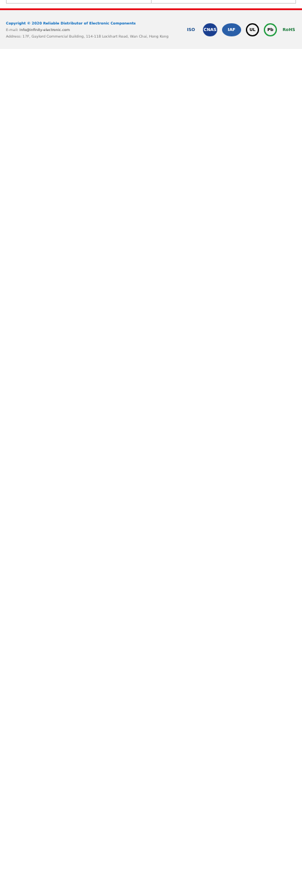Copyright © 2020 Reliable Distributor of Electronic Components
E-mail: Info@infinity-electronic.com
Address: 17F, Gaylord Commercial Building, 114-118 Lockhart Road, Wan Chai, Hong Kong
ISO CNAS IAF
UL Pb
RoHS